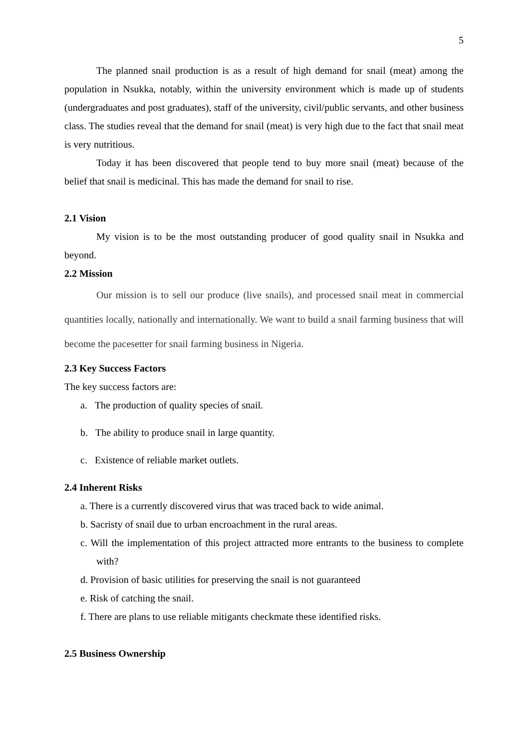5
The planned snail production is as a result of high demand for snail (meat) among the population in Nsukka, notably, within the university environment which is made up of students (undergraduates and post graduates), staff of the university, civil/public servants, and other business class. The studies reveal that the demand for snail (meat) is very high due to the fact that snail meat is very nutritious.
Today it has been discovered that people tend to buy more snail (meat) because of the belief that snail is medicinal. This has made the demand for snail to rise.
2.1 Vision
My vision is to be the most outstanding producer of good quality snail in Nsukka and beyond.
2.2 Mission
Our mission is to sell our produce (live snails), and processed snail meat in commercial quantities locally, nationally and internationally. We want to build a snail farming business that will become the pacesetter for snail farming business in Nigeria.
2.3 Key Success Factors
The key success factors are:
a. The production of quality species of snail.
b. The ability to produce snail in large quantity.
c. Existence of reliable market outlets.
2.4 Inherent Risks
a. There is a currently discovered virus that was traced back to wide animal.
b. Sacristy of snail due to urban encroachment in the rural areas.
c. Will the implementation of this project attracted more entrants to the business to complete with?
d. Provision of basic utilities for preserving the snail is not guaranteed
e. Risk of catching the snail.
f. There are plans to use reliable mitigants checkmate these identified risks.
2.5 Business Ownership